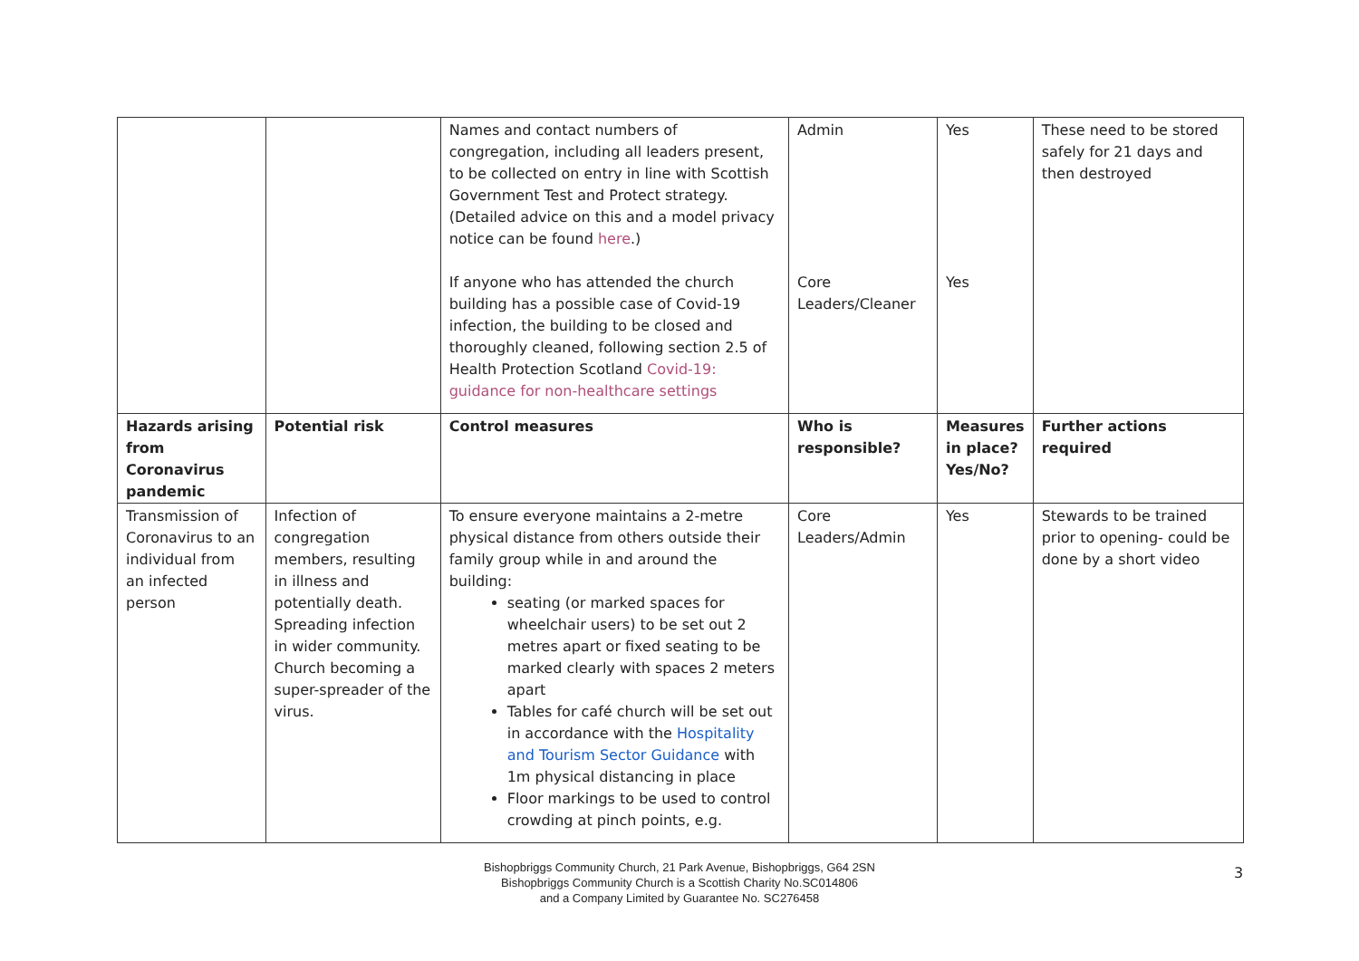| | | Names and contact numbers of congregation, including all leaders present, to be collected on entry in line with Scottish Government Test and Protect strategy. (Detailed advice on this and a model privacy notice can be found here .) If anyone who has attended the church building has a possible case of Covid-19 infection, the building to be closed and thoroughly cleaned, following section 2.5 of Health Protection Scotland Covid-19: guidance for non-healthcare settings | Admin Core Leaders/Cleaner | Yes Yes | These need to be stored safely for 21 days and then destroyed |
| Hazards arising from Coronavirus pandemic | Potential risk | Control measures | Who is responsible? | Measures in place? Yes/No? | Further actions required |
| Transmission of Coronavirus to an individual from an infected person | Infection of congregation members, resulting in illness and potentially death. Spreading infection in wider community. Church becoming a super-spreader of the virus. | To ensure everyone maintains a 2-metre physical distance from others outside their family group while in and around the building: seating (or marked spaces for wheelchair users) to be set out 2 metres apart or fixed seating to be marked clearly with spaces 2 meters apart Tables for café church will be set out in accordance with the Hospitality and Tourism Sector Guidance with 1m physical distancing in place Floor markings to be used to control crowding at pinch points, e.g. | Core Leaders/Admin | Yes | Stewards to be trained prior to opening- could be done by a short video |
Bishopbriggs Community Church, 21 Park Avenue, Bishopbriggs, G64 2SN
Bishopbriggs Community Church is a Scottish Charity No.SC014806
and a Company Limited by Guarantee No. SC276458
3